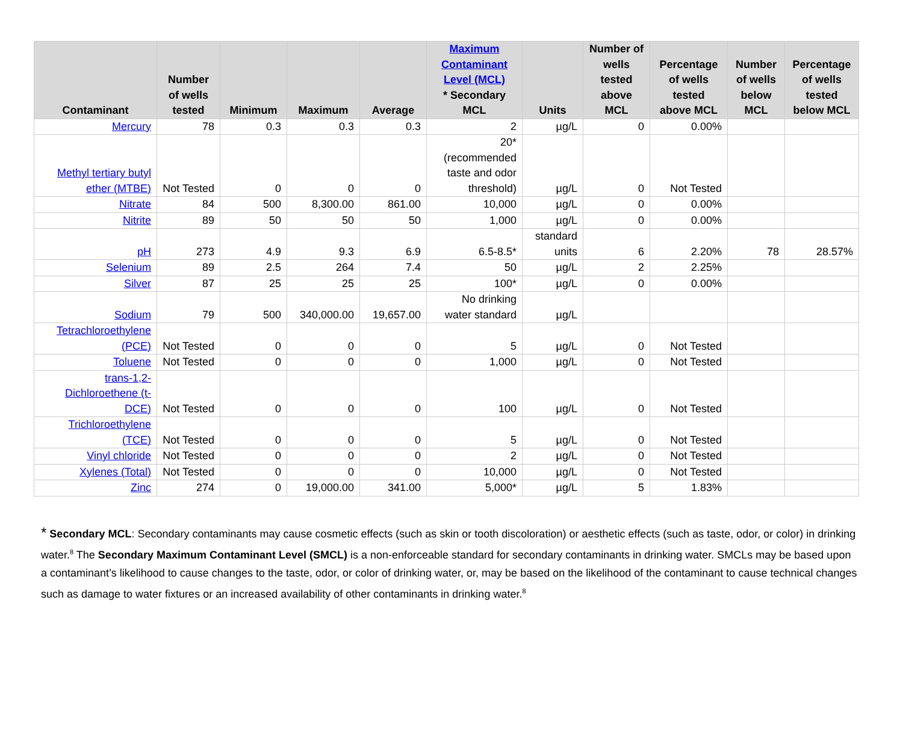| Contaminant | Number of wells tested | Minimum | Maximum | Average | Maximum Contaminant Level (MCL) * Secondary MCL | Units | Number of wells tested above MCL | Percentage of wells tested above MCL | Number of wells below MCL | Percentage of wells tested below MCL |
| --- | --- | --- | --- | --- | --- | --- | --- | --- | --- | --- |
| Mercury | 78 | 0.3 | 0.3 | 0.3 | 2 | µg/L | 0 | 0.00% | | |
| Methyl tertiary butyl ether (MTBE) | Not Tested | 0 | 0 | 0 | 20* (recommended taste and odor threshold) | µg/L | 0 | Not Tested | | |
| Nitrate | 84 | 500 | 8,300.00 | 861.00 | 10,000 | µg/L | 0 | 0.00% | | |
| Nitrite | 89 | 50 | 50 | 50 | 1,000 | µg/L | 0 | 0.00% | | |
| pH | 273 | 4.9 | 9.3 | 6.9 | 6.5-8.5* | standard units | 6 | 2.20% | 78 | 28.57% |
| Selenium | 89 | 2.5 | 264 | 7.4 | 50 | µg/L | 2 | 2.25% | | |
| Silver | 87 | 25 | 25 | 25 | 100* | µg/L | 0 | 0.00% | | |
| Sodium | 79 | 500 | 340,000.00 | 19,657.00 | No drinking water standard | µg/L | | | | |
| Tetrachloroethylene (PCE) | Not Tested | 0 | 0 | 0 | 5 | µg/L | 0 | Not Tested | | |
| Toluene | Not Tested | 0 | 0 | 0 | 1,000 | µg/L | 0 | Not Tested | | |
| trans-1,2-Dichloroethene (t-DCE) | Not Tested | 0 | 0 | 0 | 100 | µg/L | 0 | Not Tested | | |
| Trichloroethylene (TCE) | Not Tested | 0 | 0 | 0 | 5 | µg/L | 0 | Not Tested | | |
| Vinyl chloride | Not Tested | 0 | 0 | 0 | 2 | µg/L | 0 | Not Tested | | |
| Xylenes (Total) | Not Tested | 0 | 0 | 0 | 10,000 | µg/L | 0 | Not Tested | | |
| Zinc | 274 | 0 | 19,000.00 | 341.00 | 5,000* | µg/L | 5 | 1.83% | | |
* Secondary MCL: Secondary contaminants may cause cosmetic effects (such as skin or tooth discoloration) or aesthetic effects (such as taste, odor, or color) in drinking water.<sup>8</sup> The Secondary Maximum Contaminant Level (SMCL) is a non-enforceable standard for secondary contaminants in drinking water. SMCLs may be based upon a contaminant’s likelihood to cause changes to the taste, odor, or color of drinking water, or, may be based on the likelihood of the contaminant to cause technical changes such as damage to water fixtures or an increased availability of other contaminants in drinking water.<sup>8</sup>